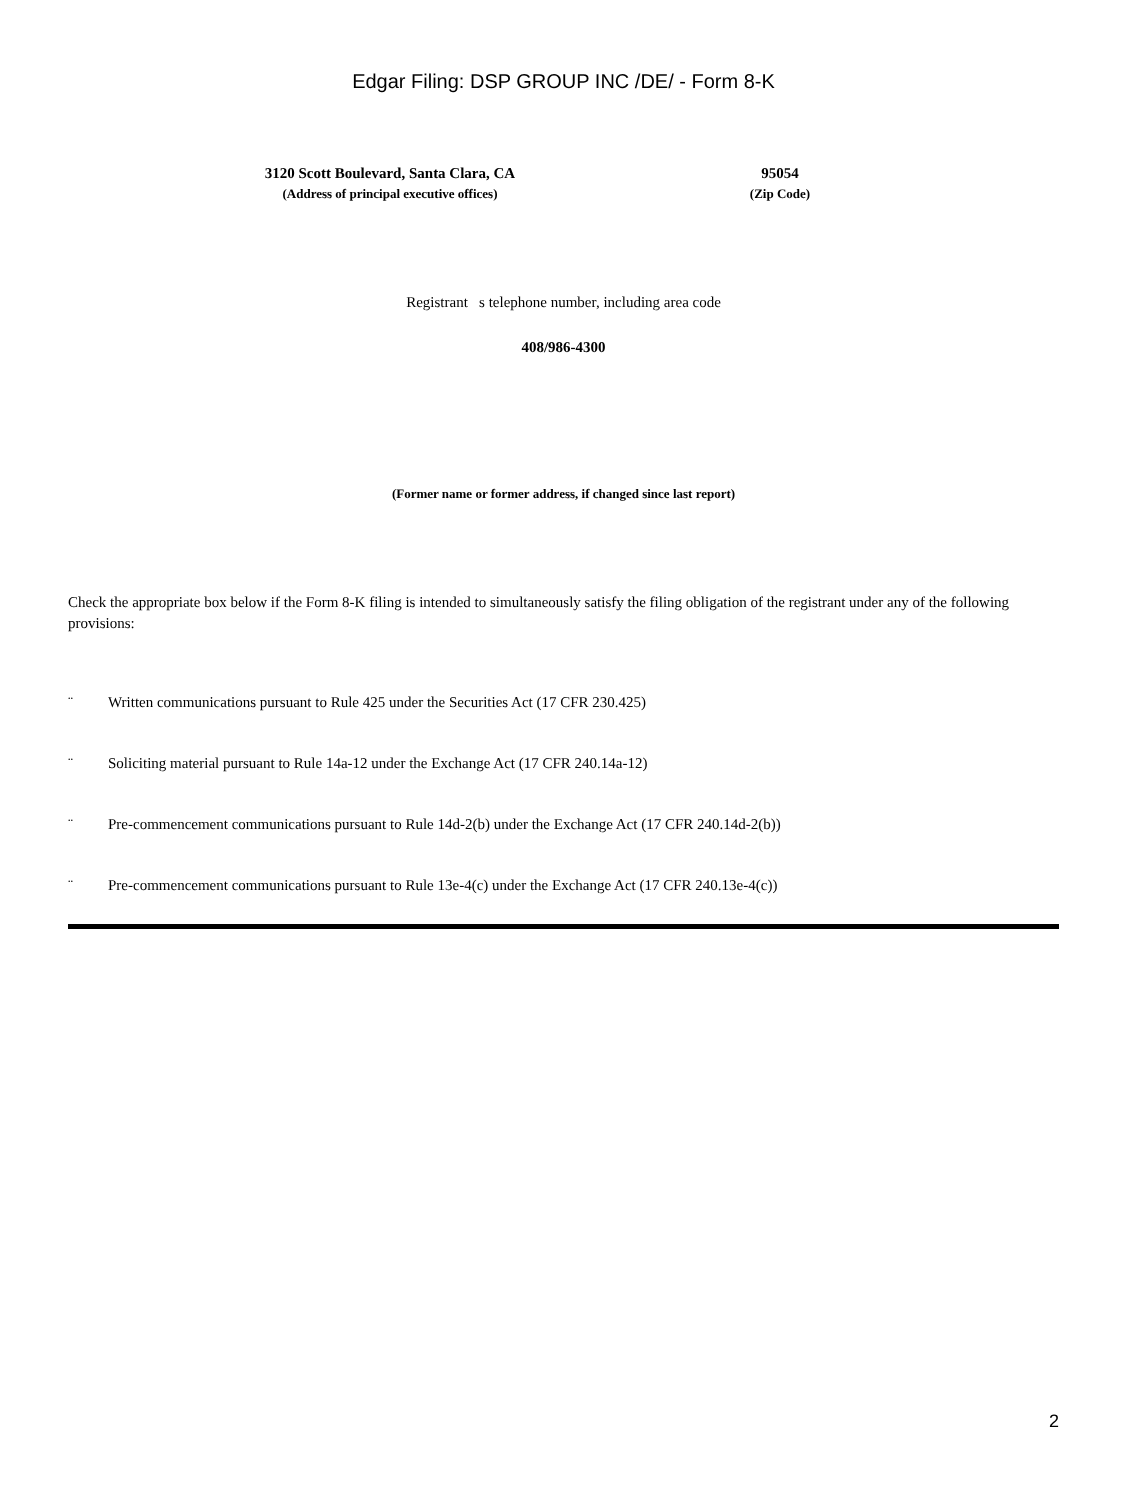Edgar Filing: DSP GROUP INC /DE/ - Form 8-K
3120 Scott Boulevard, Santa Clara, CA
(Address of principal executive offices)
95054
(Zip Code)
Registrant s telephone number, including area code
408/986-4300
(Former name or former address, if changed since last report)
Check the appropriate box below if the Form 8-K filing is intended to simultaneously satisfy the filing obligation of the registrant under any of the following provisions:
¨ Written communications pursuant to Rule 425 under the Securities Act (17 CFR 230.425)
¨ Soliciting material pursuant to Rule 14a-12 under the Exchange Act (17 CFR 240.14a-12)
¨ Pre-commencement communications pursuant to Rule 14d-2(b) under the Exchange Act (17 CFR 240.14d-2(b))
¨ Pre-commencement communications pursuant to Rule 13e-4(c) under the Exchange Act (17 CFR 240.13e-4(c))
2